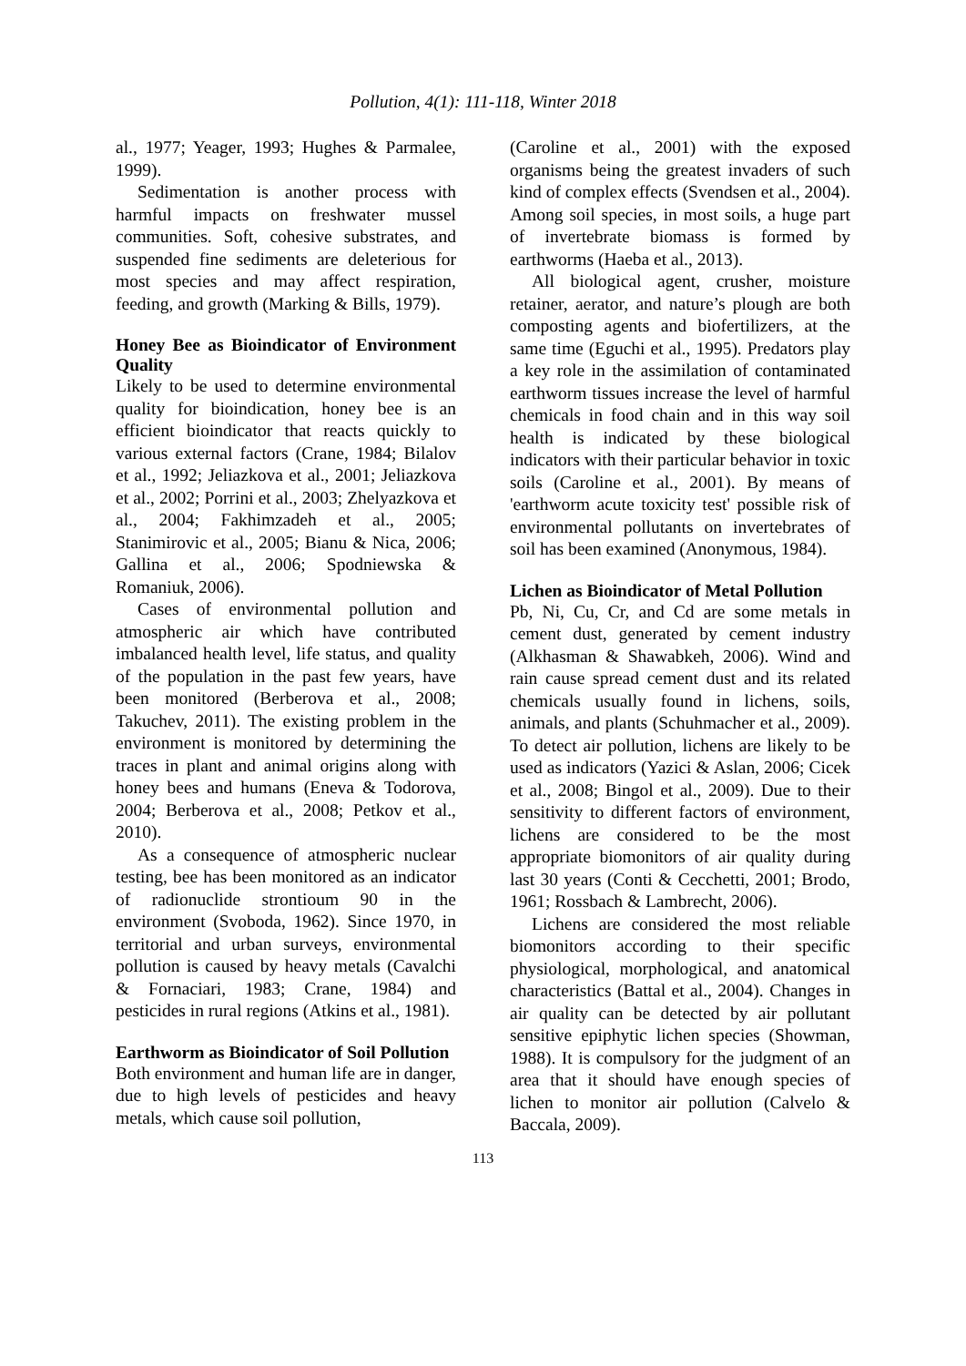Pollution, 4(1): 111-118, Winter 2018
al., 1977; Yeager, 1993; Hughes & Parmalee, 1999).
Sedimentation is another process with harmful impacts on freshwater mussel communities. Soft, cohesive substrates, and suspended fine sediments are deleterious for most species and may affect respiration, feeding, and growth (Marking & Bills, 1979).
Honey Bee as Bioindicator of Environment Quality
Likely to be used to determine environmental quality for bioindication, honey bee is an efficient bioindicator that reacts quickly to various external factors (Crane, 1984; Bilalov et al., 1992; Jeliazkova et al., 2001; Jeliazkova et al., 2002; Porrini et al., 2003; Zhelyazkova et al., 2004; Fakhimzadeh et al., 2005; Stanimirovic et al., 2005; Bianu & Nica, 2006; Gallina et al., 2006; Spodniewska & Romaniuk, 2006).
Cases of environmental pollution and atmospheric air which have contributed imbalanced health level, life status, and quality of the population in the past few years, have been monitored (Berberova et al., 2008; Takuchev, 2011). The existing problem in the environment is monitored by determining the traces in plant and animal origins along with honey bees and humans (Eneva & Todorova, 2004; Berberova et al., 2008; Petkov et al., 2010).
As a consequence of atmospheric nuclear testing, bee has been monitored as an indicator of radionuclide strontioum 90 in the environment (Svoboda, 1962). Since 1970, in territorial and urban surveys, environmental pollution is caused by heavy metals (Cavalchi & Fornaciari, 1983; Crane, 1984) and pesticides in rural regions (Atkins et al., 1981).
Earthworm as Bioindicator of Soil Pollution
Both environment and human life are in danger, due to high levels of pesticides and heavy metals, which cause soil pollution,
(Caroline et al., 2001) with the exposed organisms being the greatest invaders of such kind of complex effects (Svendsen et al., 2004). Among soil species, in most soils, a huge part of invertebrate biomass is formed by earthworms (Haeba et al., 2013).
All biological agent, crusher, moisture retainer, aerator, and nature’s plough are both composting agents and biofertilizers, at the same time (Eguchi et al., 1995). Predators play a key role in the assimilation of contaminated earthworm tissues increase the level of harmful chemicals in food chain and in this way soil health is indicated by these biological indicators with their particular behavior in toxic soils (Caroline et al., 2001). By means of 'earthworm acute toxicity test' possible risk of environmental pollutants on invertebrates of soil has been examined (Anonymous, 1984).
Lichen as Bioindicator of Metal Pollution
Pb, Ni, Cu, Cr, and Cd are some metals in cement dust, generated by cement industry (Alkhasman & Shawabkeh, 2006). Wind and rain cause spread cement dust and its related chemicals usually found in lichens, soils, animals, and plants (Schuhmacher et al., 2009). To detect air pollution, lichens are likely to be used as indicators (Yazici & Aslan, 2006; Cicek et al., 2008; Bingol et al., 2009). Due to their sensitivity to different factors of environment, lichens are considered to be the most appropriate biomonitors of air quality during last 30 years (Conti & Cecchetti, 2001; Brodo, 1961; Rossbach & Lambrecht, 2006).
Lichens are considered the most reliable biomonitors according to their specific physiological, morphological, and anatomical characteristics (Battal et al., 2004). Changes in air quality can be detected by air pollutant sensitive epiphytic lichen species (Showman, 1988). It is compulsory for the judgment of an area that it should have enough species of lichen to monitor air pollution (Calvelo & Baccala, 2009).
113